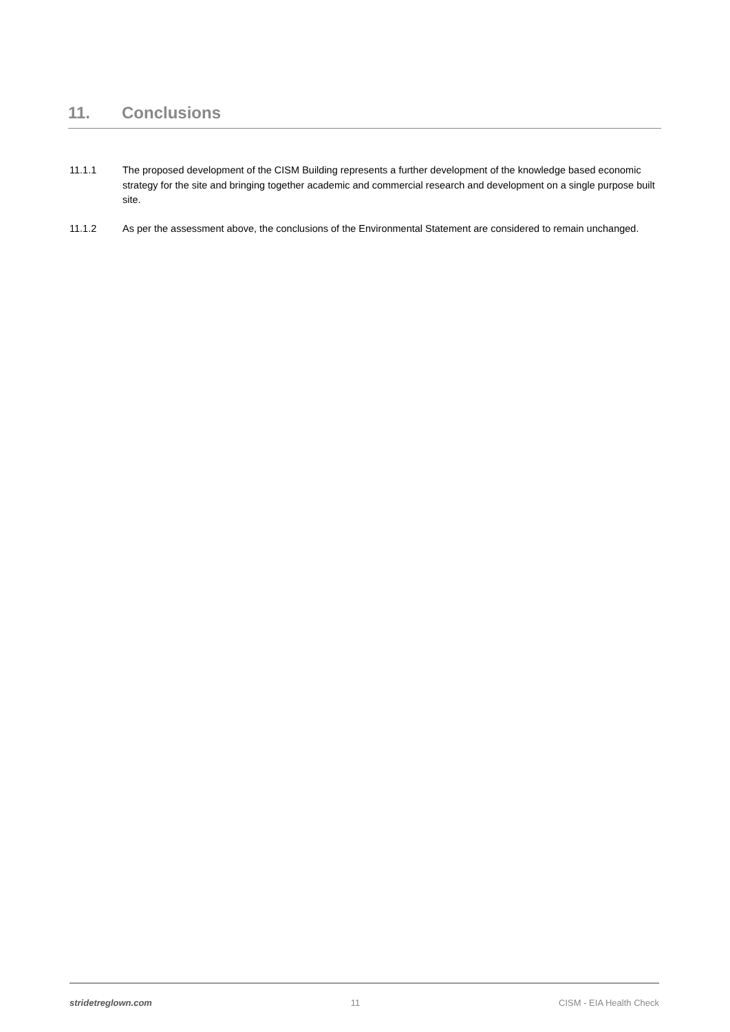11. Conclusions
11.1.1 The proposed development of the CISM Building represents a further development of the knowledge based economic strategy for the site and bringing together academic and commercial research and development on a single purpose built site.
11.1.2 As per the assessment above, the conclusions of the Environmental Statement are considered to remain unchanged.
stridetreglown.com 11 CISM - EIA Health Check